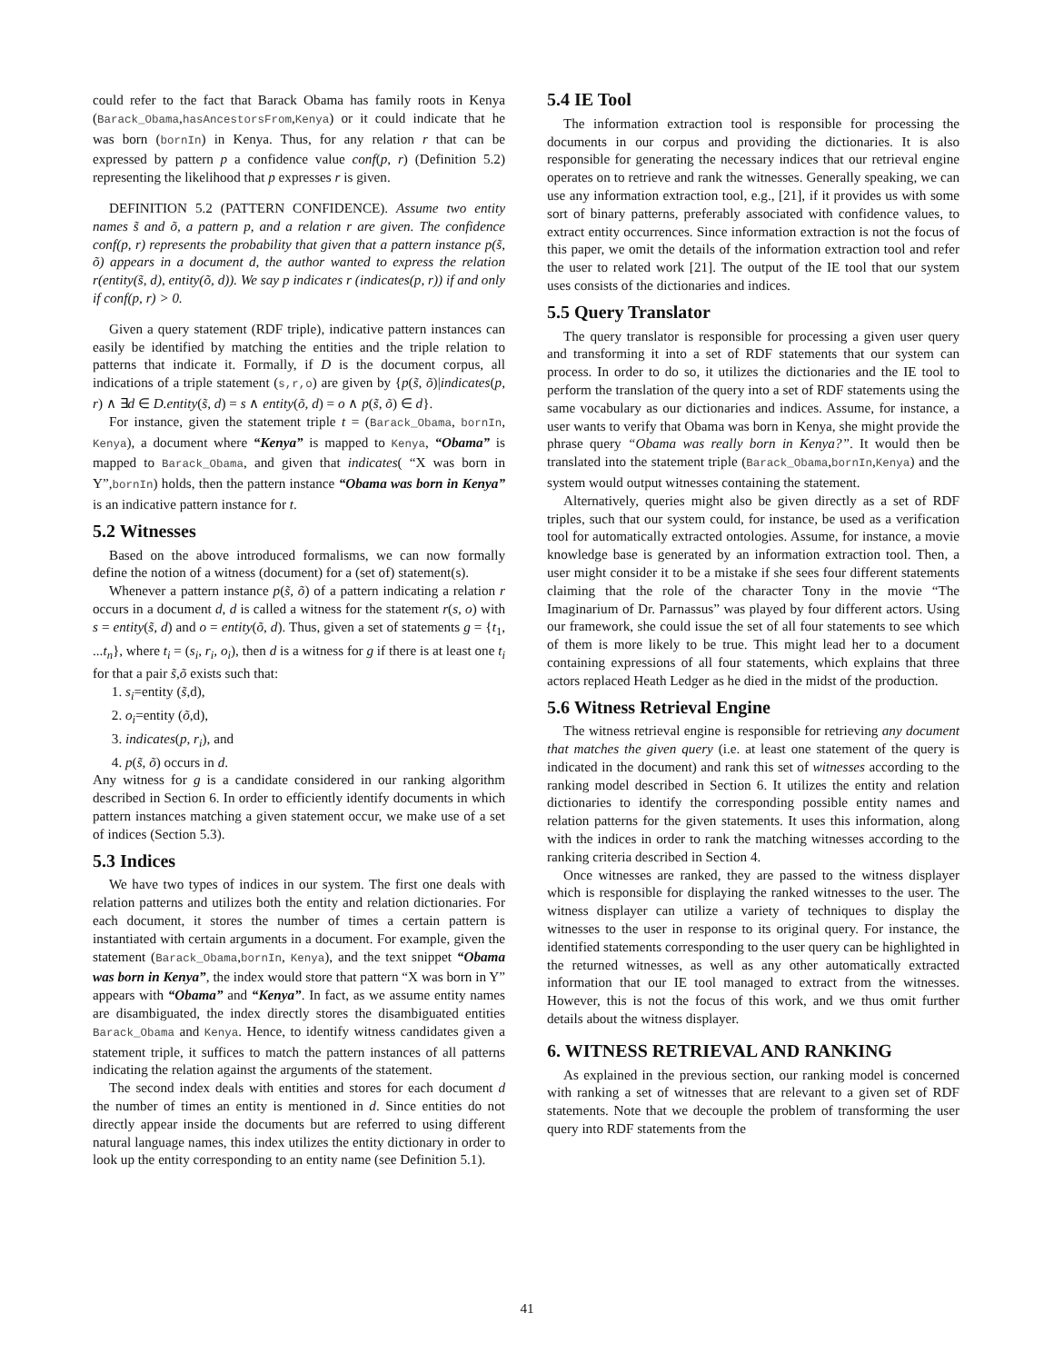could refer to the fact that Barack Obama has family roots in Kenya (Barack_Obama,hasAncestorsFrom,Kenya) or it could indicate that he was born (bornIn) in Kenya. Thus, for any relation r that can be expressed by pattern p a confidence value conf(p, r) (Definition 5.2) representing the likelihood that p expresses r is given.
DEFINITION 5.2 (PATTERN CONFIDENCE). Assume two entity names s̃ and õ, a pattern p, and a relation r are given. The confidence conf(p, r) represents the probability that given that a pattern instance p(s̃, õ) appears in a document d, the author wanted to express the relation r(entity(s̃, d), entity(õ, d)). We say p indicates r (indicates(p, r)) if and only if conf(p, r) > 0.
Given a query statement (RDF triple), indicative pattern instances can easily be identified by matching the entities and the triple relation to patterns that indicate it. Formally, if D is the document corpus, all indications of a triple statement (s,r,o) are given by {p(s̃, õ)|indicates(p, r) ∧ ∃d ∈ D.entity(s̃, d) = s ∧ entity(õ, d) = o ∧ p(s̃, õ) ∈ d}.
For instance, given the statement triple t = (Barack_Obama, bornIn, Kenya), a document where “Kenya” is mapped to Kenya, “Obama” is mapped to Barack_Obama, and given that indicates( “X was born in Y”,bornIn) holds, then the pattern instance “Obama was born in Kenya” is an indicative pattern instance for t.
5.2 Witnesses
Based on the above introduced formalisms, we can now formally define the notion of a witness (document) for a (set of) statement(s).
Whenever a pattern instance p(s̃, õ) of a pattern indicating a relation r occurs in a document d, d is called a witness for the statement r(s, o) with s = entity(s̃, d) and o = entity(õ, d). Thus, given a set of statements g = {t<sub>1</sub>, ...t<sub>n</sub>}, where t<sub>i</sub> = (s<sub>i</sub>, r<sub>i</sub>, o<sub>i</sub>), then d is a witness for g if there is at least one t<sub>i</sub> for that a pair s̃,õ exists such that:
1. s<sub>i</sub>=entity (s̃,d),
2. o<sub>i</sub>=entity (õ,d),
3. indicates(p, r<sub>i</sub>), and
4. p(s̃, õ) occurs in d.
Any witness for g is a candidate considered in our ranking algorithm described in Section 6. In order to efficiently identify documents in which pattern instances matching a given statement occur, we make use of a set of indices (Section 5.3).
5.3 Indices
We have two types of indices in our system. The first one deals with relation patterns and utilizes both the entity and relation dictionaries. For each document, it stores the number of times a certain pattern is instantiated with certain arguments in a document. For example, given the statement (Barack_Obama,bornIn, Kenya), and the text snippet “Obama was born in Kenya”, the index would store that pattern “X was born in Y” appears with “Obama” and “Kenya”. In fact, as we assume entity names are disambiguated, the index directly stores the disambiguated entities Barack_Obama and Kenya. Hence, to identify witness candidates given a statement triple, it suffices to match the pattern instances of all patterns indicating the relation against the arguments of the statement.
The second index deals with entities and stores for each document d the number of times an entity is mentioned in d. Since entities do not directly appear inside the documents but are referred to using different natural language names, this index utilizes the entity dictionary in order to look up the entity corresponding to an entity name (see Definition 5.1).
5.4 IE Tool
The information extraction tool is responsible for processing the documents in our corpus and providing the dictionaries. It is also responsible for generating the necessary indices that our retrieval engine operates on to retrieve and rank the witnesses. Generally speaking, we can use any information extraction tool, e.g., [21], if it provides us with some sort of binary patterns, preferably associated with confidence values, to extract entity occurrences. Since information extraction is not the focus of this paper, we omit the details of the information extraction tool and refer the user to related work [21]. The output of the IE tool that our system uses consists of the dictionaries and indices.
5.5 Query Translator
The query translator is responsible for processing a given user query and transforming it into a set of RDF statements that our system can process. In order to do so, it utilizes the dictionaries and the IE tool to perform the translation of the query into a set of RDF statements using the same vocabulary as our dictionaries and indices. Assume, for instance, a user wants to verify that Obama was born in Kenya, she might provide the phrase query “Obama was really born in Kenya?”. It would then be translated into the statement triple (Barack_Obama,bornIn,Kenya) and the system would output witnesses containing the statement.
Alternatively, queries might also be given directly as a set of RDF triples, such that our system could, for instance, be used as a verification tool for automatically extracted ontologies. Assume, for instance, a movie knowledge base is generated by an information extraction tool. Then, a user might consider it to be a mistake if she sees four different statements claiming that the role of the character Tony in the movie “The Imaginarium of Dr. Parnassus” was played by four different actors. Using our framework, she could issue the set of all four statements to see which of them is more likely to be true. This might lead her to a document containing expressions of all four statements, which explains that three actors replaced Heath Ledger as he died in the midst of the production.
5.6 Witness Retrieval Engine
The witness retrieval engine is responsible for retrieving any document that matches the given query (i.e. at least one statement of the query is indicated in the document) and rank this set of witnesses according to the ranking model described in Section 6. It utilizes the entity and relation dictionaries to identify the corresponding possible entity names and relation patterns for the given statements. It uses this information, along with the indices in order to rank the matching witnesses according to the ranking criteria described in Section 4.
Once witnesses are ranked, they are passed to the witness displayer which is responsible for displaying the ranked witnesses to the user. The witness displayer can utilize a variety of techniques to display the witnesses to the user in response to its original query. For instance, the identified statements corresponding to the user query can be highlighted in the returned witnesses, as well as any other automatically extracted information that our IE tool managed to extract from the witnesses. However, this is not the focus of this work, and we thus omit further details about the witness displayer.
6. WITNESS RETRIEVAL AND RANKING
As explained in the previous section, our ranking model is concerned with ranking a set of witnesses that are relevant to a given set of RDF statements. Note that we decouple the problem of transforming the user query into RDF statements from the
41